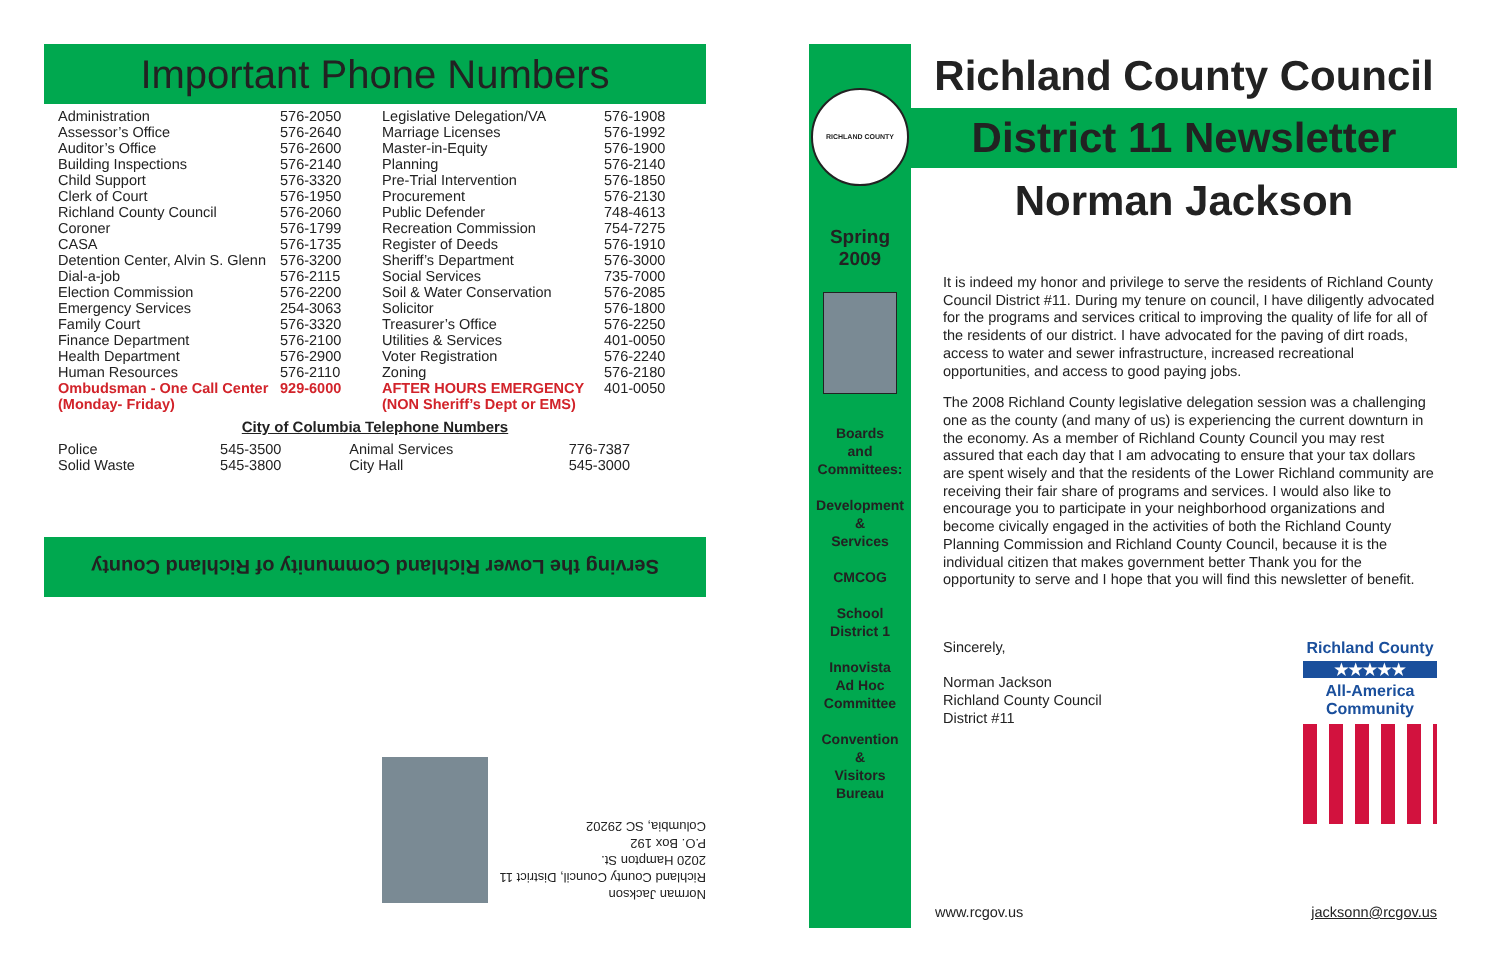Important Phone Numbers
| Administration | 576-2050 | Legislative Delegation/VA | 576-1908 |
| Assessor’s Office | 576-2640 | Marriage Licenses | 576-1992 |
| Auditor’s Office | 576-2600 | Master-in-Equity | 576-1900 |
| Building Inspections | 576-2140 | Planning | 576-2140 |
| Child Support | 576-3320 | Pre-Trial Intervention | 576-1850 |
| Clerk of Court | 576-1950 | Procurement | 576-2130 |
| Richland County Council | 576-2060 | Public Defender | 748-4613 |
| Coroner | 576-1799 | Recreation Commission | 754-7275 |
| CASA | 576-1735 | Register of Deeds | 576-1910 |
| Detention Center, Alvin S. Glenn | 576-3200 | Sheriff’s Department | 576-3000 |
| Dial-a-job | 576-2115 | Social Services | 735-7000 |
| Election Commission | 576-2200 | Soil & Water Conservation | 576-2085 |
| Emergency Services | 254-3063 | Solicitor | 576-1800 |
| Family Court | 576-3320 | Treasurer’s Office | 576-2250 |
| Finance Department | 576-2100 | Utilities & Services | 401-0050 |
| Health Department | 576-2900 | Voter Registration | 576-2240 |
| Human Resources | 576-2110 | Zoning | 576-2180 |
| Ombudsman - One Call Center (Monday- Friday) | 929-6000 | AFTER HOURS EMERGENCY (NON Sheriff’s Dept or EMS) | 401-0050 |
City of Columbia Telephone Numbers
| Police | 545-3500 | Animal Services | 776-7387 |
| Solid Waste | 545-3800 | City Hall | 545-3000 |
Serving the Lower Richland Community of Richland County
Norman Jackson
Richland County Council, District 11
2020 Hampton St.
P.O. Box 192
Columbia, SC 29202
RICHLAND COUNTY
Spring
2009
Boards
and
Committees:
Development
&
Services
CMCOG
School
District 1
Innovista
Ad Hoc
Committee
Convention
&
Visitors
Bureau
Richland County Council
District 11 Newsletter
Norman Jackson
It is indeed my honor and privilege to serve the residents of Richland County Council District #11. During my tenure on council, I have diligently advocated for the programs and services critical to improving the quality of life for all of the residents of our district. I have advocated for the paving of dirt roads, access to water and sewer infrastructure, increased recreational opportunities, and access to good paying jobs.
The 2008 Richland County legislative delegation session was a challenging one as the county (and many of us) is experiencing the current downturn in the economy. As a member of Richland County Council you may rest assured that each day that I am advocating to ensure that your tax dollars are spent wisely and that the residents of the Lower Richland community are receiving their fair share of programs and services. I would also like to encourage you to participate in your neighborhood organizations and become civically engaged in the activities of both the Richland County Planning Commission and Richland County Council, because it is the individual citizen that makes government better Thank you for the opportunity to serve and I hope that you will find this newsletter of benefit.
Sincerely,
Norman Jackson
Richland County Council
District #11
Richland County
★★★★★
All-America Community
www.rcgov.us jacksonn@rcgov.us